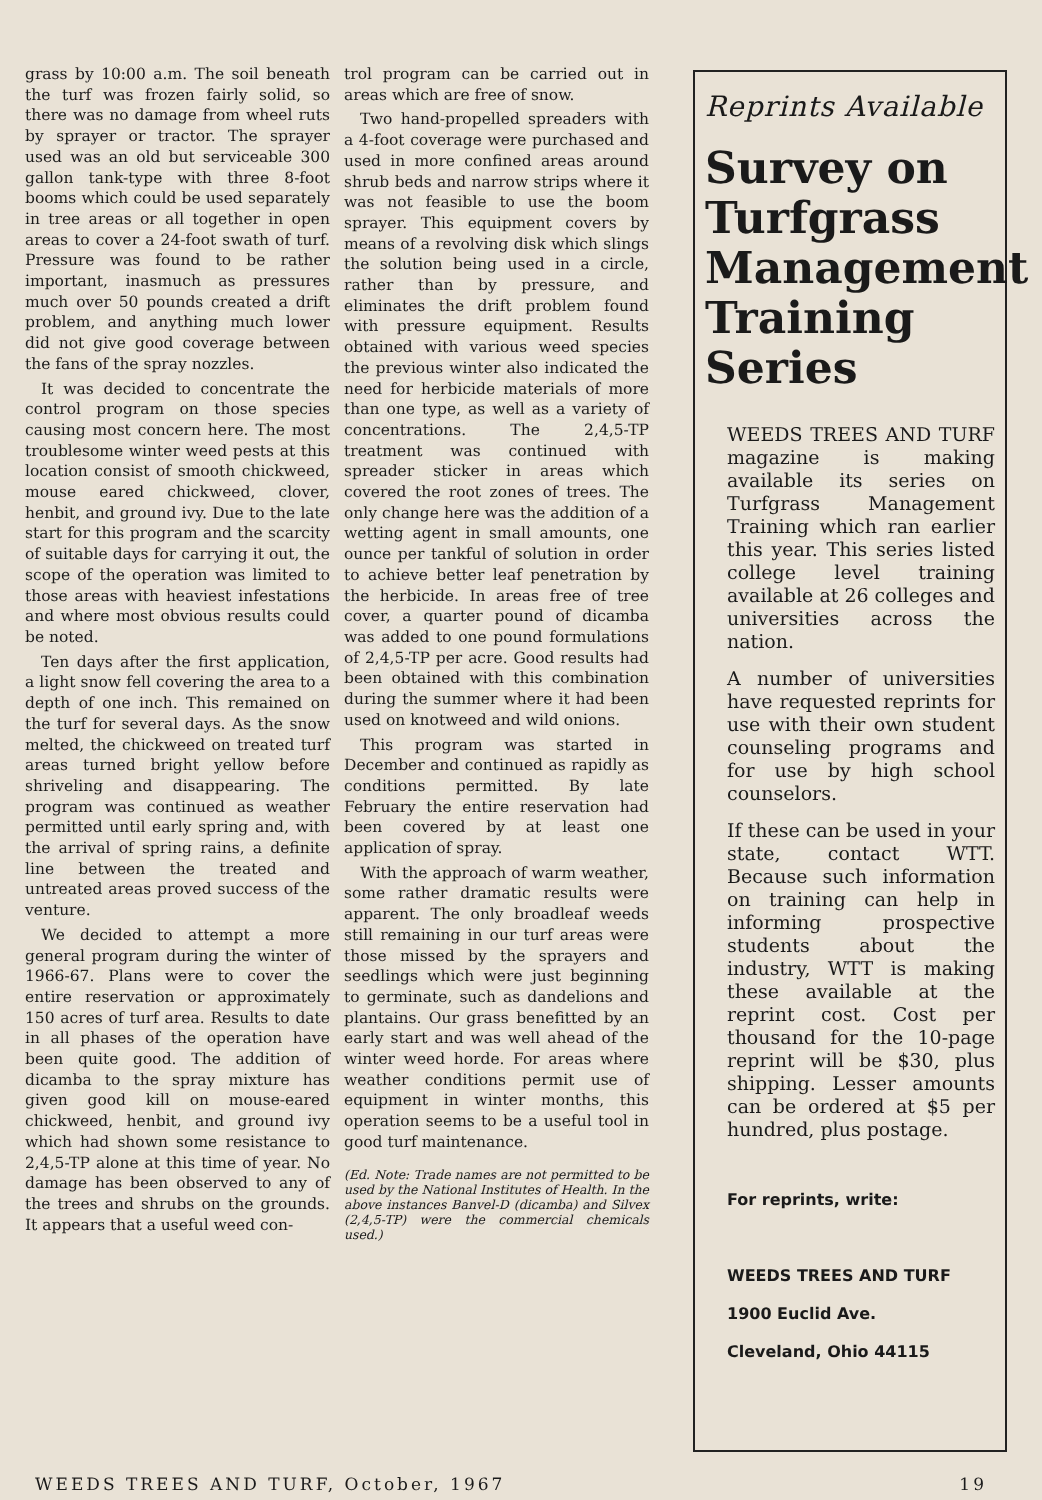grass by 10:00 a.m. The soil beneath the turf was frozen fairly solid, so there was no damage from wheel ruts by sprayer or tractor. The sprayer used was an old but serviceable 300 gallon tank-type with three 8-foot booms which could be used separately in tree areas or all together in open areas to cover a 24-foot swath of turf. Pressure was found to be rather important, inasmuch as pressures much over 50 pounds created a drift problem, and anything much lower did not give good coverage between the fans of the spray nozzles.
It was decided to concentrate the control program on those species causing most concern here. The most troublesome winter weed pests at this location consist of smooth chickweed, mouse eared chickweed, clover, henbit, and ground ivy. Due to the late start for this program and the scarcity of suitable days for carrying it out, the scope of the operation was limited to those areas with heaviest infestations and where most obvious results could be noted.
Ten days after the first application, a light snow fell covering the area to a depth of one inch. This remained on the turf for several days. As the snow melted, the chickweed on treated turf areas turned bright yellow before shriveling and disappearing. The program was continued as weather permitted until early spring and, with the arrival of spring rains, a definite line between the treated and untreated areas proved success of the venture.
We decided to attempt a more general program during the winter of 1966-67. Plans were to cover the entire reservation or approximately 150 acres of turf area. Results to date in all phases of the operation have been quite good. The addition of dicamba to the spray mixture has given good kill on mouse-eared chickweed, henbit, and ground ivy which had shown some resistance to 2,4,5-TP alone at this time of year. No damage has been observed to any of the trees and shrubs on the grounds. It appears that a useful weed con-
trol program can be carried out in areas which are free of snow.
Two hand-propelled spreaders with a 4-foot coverage were purchased and used in more confined areas around shrub beds and narrow strips where it was not feasible to use the boom sprayer. This equipment covers by means of a revolving disk which slings the solution being used in a circle, rather than by pressure, and eliminates the drift problem found with pressure equipment. Results obtained with various weed species the previous winter also indicated the need for herbicide materials of more than one type, as well as a variety of concentrations. The 2,4,5-TP treatment was continued with spreader sticker in areas which covered the root zones of trees. The only change here was the addition of a wetting agent in small amounts, one ounce per tankful of solution in order to achieve better leaf penetration by the herbicide. In areas free of tree cover, a quarter pound of dicamba was added to one pound formulations of 2,4,5-TP per acre. Good results had been obtained with this combination during the summer where it had been used on knotweed and wild onions.
This program was started in December and continued as rapidly as conditions permitted. By late February the entire reservation had been covered by at least one application of spray.
With the approach of warm weather, some rather dramatic results were apparent. The only broadleaf weeds still remaining in our turf areas were those missed by the sprayers and seedlings which were just beginning to germinate, such as dandelions and plantains. Our grass benefitted by an early start and was well ahead of the winter weed horde. For areas where weather conditions permit use of equipment in winter months, this operation seems to be a useful tool in good turf maintenance.
(Ed. Note: Trade names are not permitted to be used by the National Institutes of Health. In the above instances Banvel-D (dicamba) and Silvex (2,4,5-TP) were the commercial chemicals used.)
Reprints Available
Survey on Turfgrass Management Training Series
WEEDS TREES AND TURF magazine is making available its series on Turfgrass Management Training which ran earlier this year. This series listed college level training available at 26 colleges and universities across the nation.
A number of universities have requested reprints for use with their own student counseling programs and for use by high school counselors.
If these can be used in your state, contact WTT. Because such information on training can help in informing prospective students about the industry, WTT is making these available at the reprint cost. Cost per thousand for the 10-page reprint will be $30, plus shipping. Lesser amounts can be ordered at $5 per hundred, plus postage.
For reprints, write:
WEEDS TREES AND TURF
1900 Euclid Ave.
Cleveland, Ohio 44115
WEEDS TREES AND TURF, October, 1967 19